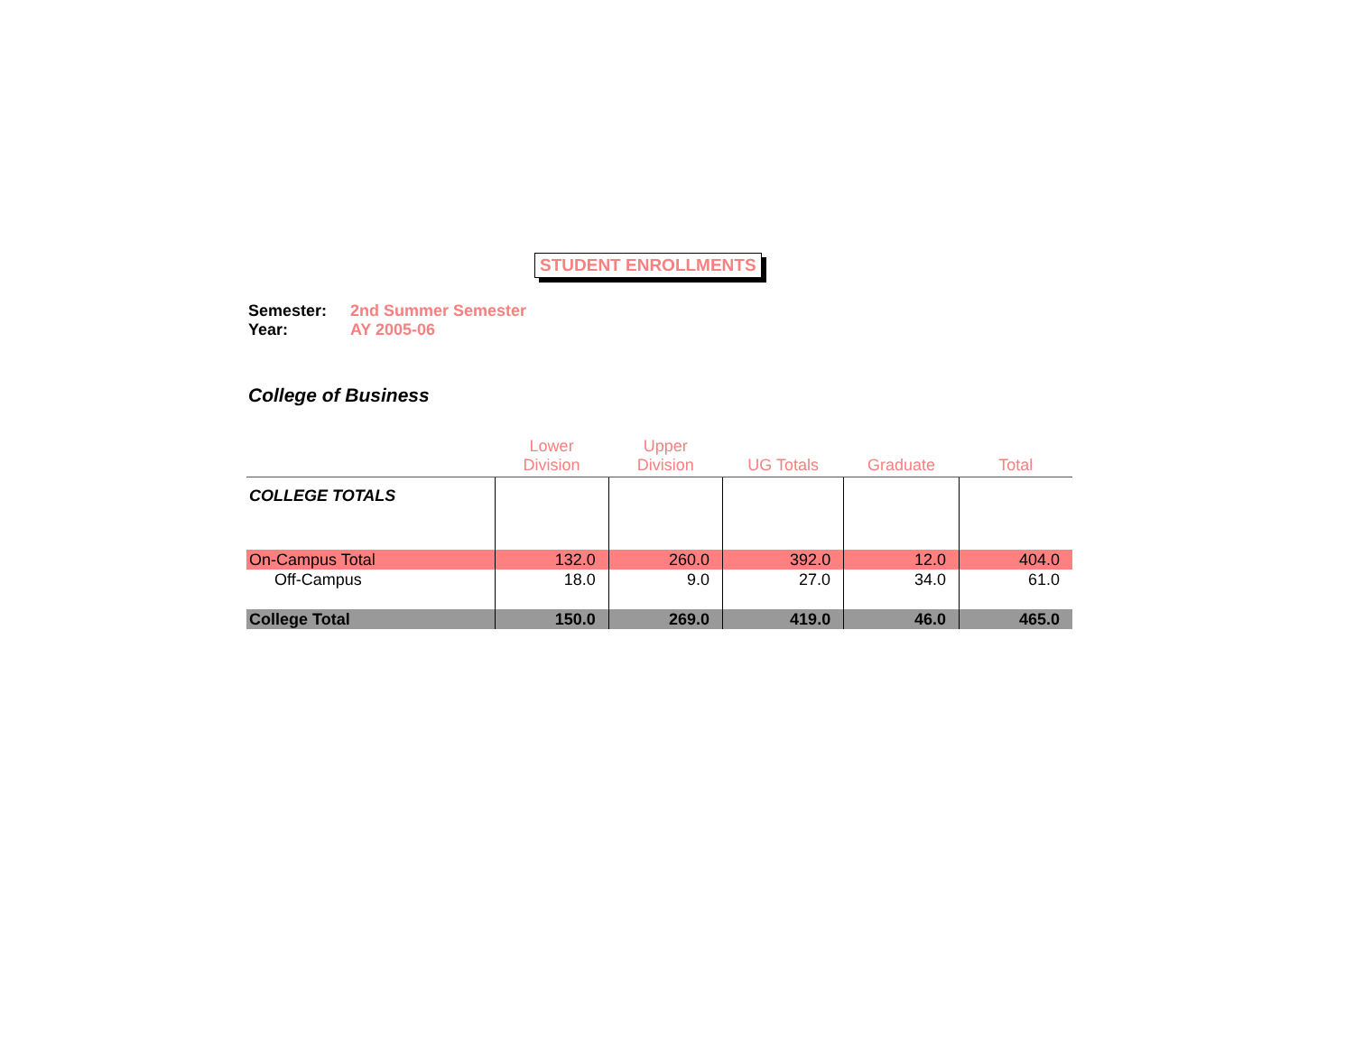STUDENT ENROLLMENTS
Semester: 2nd Summer Semester
Year: AY 2005-06
College of Business
| | Lower Division | Upper Division | UG Totals | Graduate | Total |
| --- | --- | --- | --- | --- | --- |
| COLLEGE TOTALS | | | | | |
| On-Campus Total | 132.0 | 260.0 | 392.0 | 12.0 | 404.0 |
| Off-Campus | 18.0 | 9.0 | 27.0 | 34.0 | 61.0 |
| College Total | 150.0 | 269.0 | 419.0 | 46.0 | 465.0 |